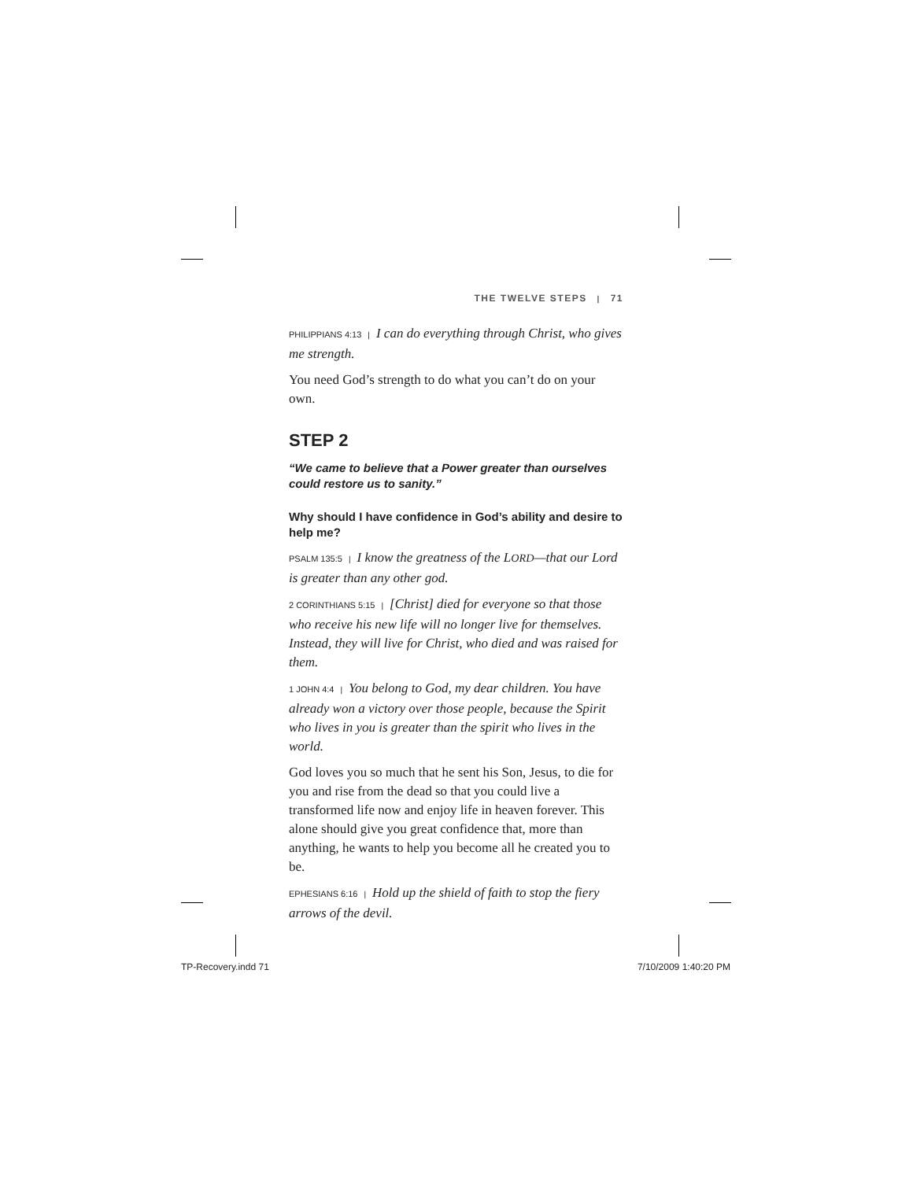THE TWELVE STEPS | 71
PHILIPPIANS 4:13 | I can do everything through Christ, who gives me strength.
You need God’s strength to do what you can’t do on your own.
STEP 2
“We came to believe that a Power greater than ourselves could restore us to sanity.”
Why should I have confidence in God’s ability and desire to help me?
PSALM 135:5 | I know the greatness of the LORD—that our Lord is greater than any other god.
2 CORINTHIANS 5:15 | [Christ] died for everyone so that those who receive his new life will no longer live for themselves. Instead, they will live for Christ, who died and was raised for them.
1 JOHN 4:4 | You belong to God, my dear children. You have already won a victory over those people, because the Spirit who lives in you is greater than the spirit who lives in the world.
God loves you so much that he sent his Son, Jesus, to die for you and rise from the dead so that you could live a transformed life now and enjoy life in heaven forever. This alone should give you great confidence that, more than anything, he wants to help you become all he created you to be.
EPHESIANS 6:16 | Hold up the shield of faith to stop the fiery arrows of the devil.
TP-Recovery.indd 71 7/10/2009 1:40:20 PM